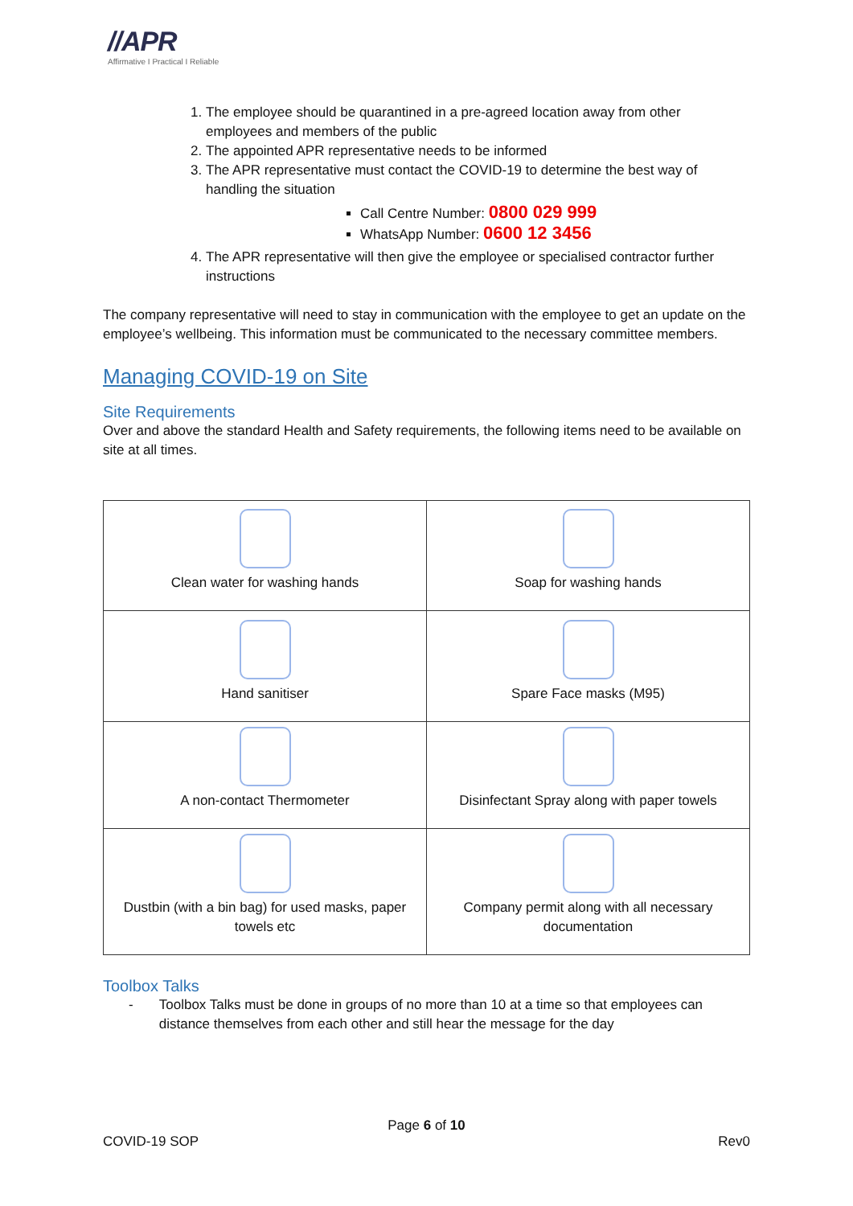//APR
Affirmative I Practical I Reliable
1. The employee should be quarantined in a pre-agreed location away from other employees and members of the public
2. The appointed APR representative needs to be informed
3. The APR representative must contact the COVID-19 to determine the best way of handling the situation
Call Centre Number: 0800 029 999
WhatsApp Number: 0600 12 3456
4. The APR representative will then give the employee or specialised contractor further instructions
The company representative will need to stay in communication with the employee to get an update on the employee’s wellbeing. This information must be communicated to the necessary committee members.
Managing COVID-19 on Site
Site Requirements
Over and above the standard Health and Safety requirements, the following items need to be available on site at all times.
| Clean water for washing hands | Soap for washing hands |
| Hand sanitiser | Spare Face masks (M95) |
| A non-contact Thermometer | Disinfectant Spray along with paper towels |
| Dustbin (with a bin bag) for used masks, paper towels etc | Company permit along with all necessary documentation |
Toolbox Talks
- Toolbox Talks must be done in groups of no more than 10 at a time so that employees can distance themselves from each other and still hear the message for the day
Page 6 of 10
COVID-19 SOP Rev0